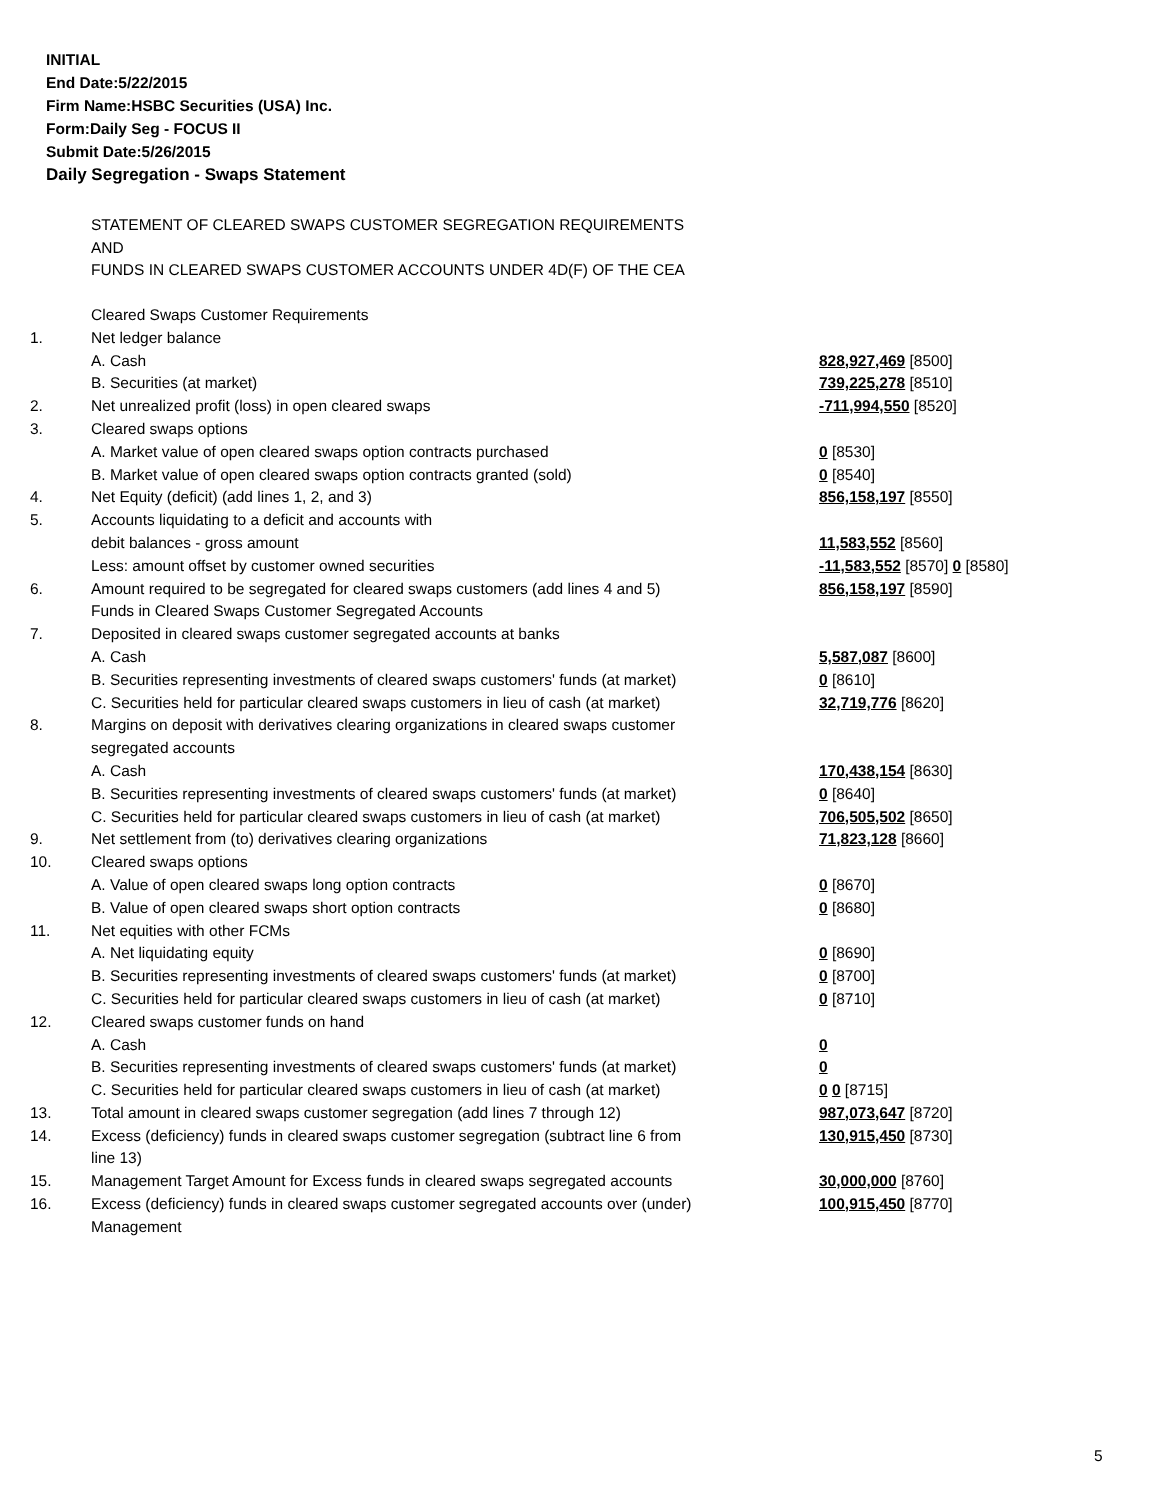INITIAL
End Date:5/22/2015
Firm Name:HSBC Securities (USA) Inc.
Form:Daily Seg - FOCUS II
Submit Date:5/26/2015
Daily Segregation - Swaps Statement
STATEMENT OF CLEARED SWAPS CUSTOMER SEGREGATION REQUIREMENTS
AND
FUNDS IN CLEARED SWAPS CUSTOMER ACCOUNTS UNDER 4D(F) OF THE CEA
| | Cleared Swaps Customer Requirements | |
| 1. | Net ledger balance | |
| | A. Cash | 828,927,469 [8500] |
| | B. Securities (at market) | 739,225,278 [8510] |
| 2. | Net unrealized profit (loss) in open cleared swaps | -711,994,550 [8520] |
| 3. | Cleared swaps options | |
| | A. Market value of open cleared swaps option contracts purchased | 0 [8530] |
| | B. Market value of open cleared swaps option contracts granted (sold) | 0 [8540] |
| 4. | Net Equity (deficit) (add lines 1, 2, and 3) | 856,158,197 [8550] |
| 5. | Accounts liquidating to a deficit and accounts with | |
| | debit balances - gross amount | 11,583,552 [8560] |
| | Less: amount offset by customer owned securities | -11,583,552 [8570] 0 [8580] |
| 6. | Amount required to be segregated for cleared swaps customers (add lines 4 and 5) | 856,158,197 [8590] |
| | Funds in Cleared Swaps Customer Segregated Accounts | |
| 7. | Deposited in cleared swaps customer segregated accounts at banks | |
| | A. Cash | 5,587,087 [8600] |
| | B. Securities representing investments of cleared swaps customers' funds (at market) | 0 [8610] |
| | C. Securities held for particular cleared swaps customers in lieu of cash (at market) | 32,719,776 [8620] |
| 8. | Margins on deposit with derivatives clearing organizations in cleared swaps customer segregated accounts | |
| | A. Cash | 170,438,154 [8630] |
| | B. Securities representing investments of cleared swaps customers' funds (at market) | 0 [8640] |
| | C. Securities held for particular cleared swaps customers in lieu of cash (at market) | 706,505,502 [8650] |
| 9. | Net settlement from (to) derivatives clearing organizations | 71,823,128 [8660] |
| 10. | Cleared swaps options | |
| | A. Value of open cleared swaps long option contracts | 0 [8670] |
| | B. Value of open cleared swaps short option contracts | 0 [8680] |
| 11. | Net equities with other FCMs | |
| | A. Net liquidating equity | 0 [8690] |
| | B. Securities representing investments of cleared swaps customers' funds (at market) | 0 [8700] |
| | C. Securities held for particular cleared swaps customers in lieu of cash (at market) | 0 [8710] |
| 12. | Cleared swaps customer funds on hand | |
| | A. Cash | 0 |
| | B. Securities representing investments of cleared swaps customers' funds (at market) | 0 |
| | C. Securities held for particular cleared swaps customers in lieu of cash (at market) | 0 0 [8715] |
| 13. | Total amount in cleared swaps customer segregation (add lines 7 through 12) | 987,073,647 [8720] |
| 14. | Excess (deficiency) funds in cleared swaps customer segregation (subtract line 6 from line 13) | 130,915,450 [8730] |
| 15. | Management Target Amount for Excess funds in cleared swaps segregated accounts | 30,000,000 [8760] |
| 16. | Excess (deficiency) funds in cleared swaps customer segregated accounts over (under) Management | 100,915,450 [8770] |
5